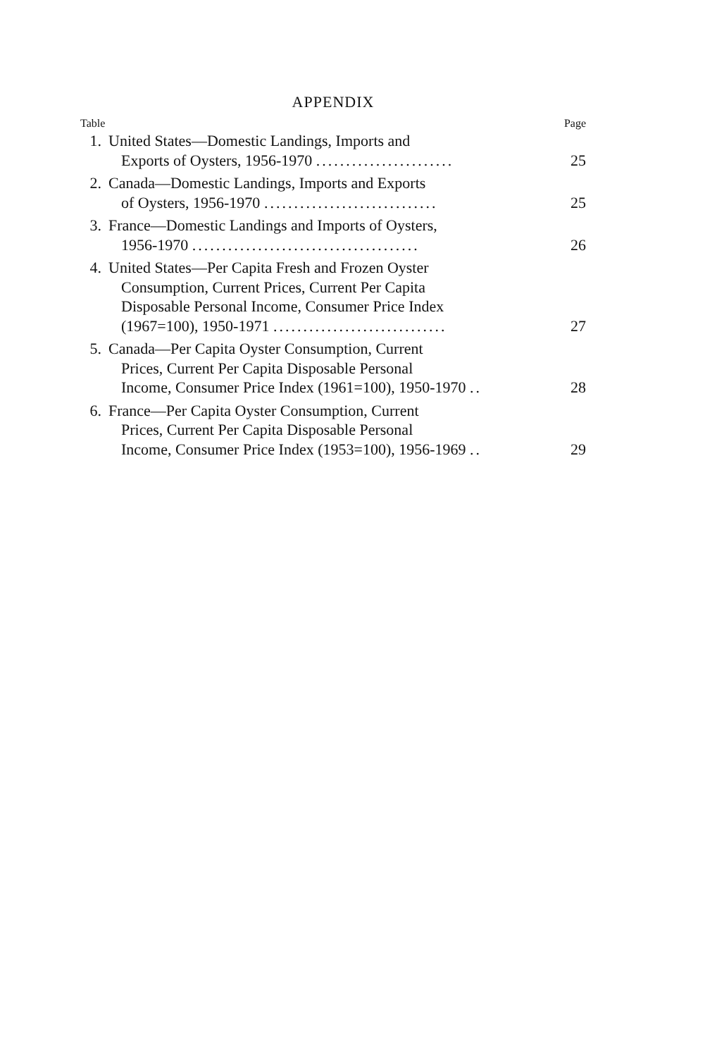APPENDIX
Table Page
| 1. | United States—Domestic Landings, Imports and Exports of Oysters, 1956-1970 ....................... | 25 |
| 2. | Canada—Domestic Landings, Imports and Exports of Oysters, 1956-1970 ............................. | 25 |
| 3. | France—Domestic Landings and Imports of Oysters, 1956-1970 ...................................... | 26 |
| 4. | United States—Per Capita Fresh and Frozen Oyster Consumption, Current Prices, Current Per Capita Disposable Personal Income, Consumer Price Index (1967=100), 1950-1971 ............................. | 27 |
| 5. | Canada—Per Capita Oyster Consumption, Current Prices, Current Per Capita Disposable Personal Income, Consumer Price Index (1961=100), 1950-1970 .. | 28 |
| 6. | France—Per Capita Oyster Consumption, Current Prices, Current Per Capita Disposable Personal Income, Consumer Price Index (1953=100), 1956-1969 .. | 29 |